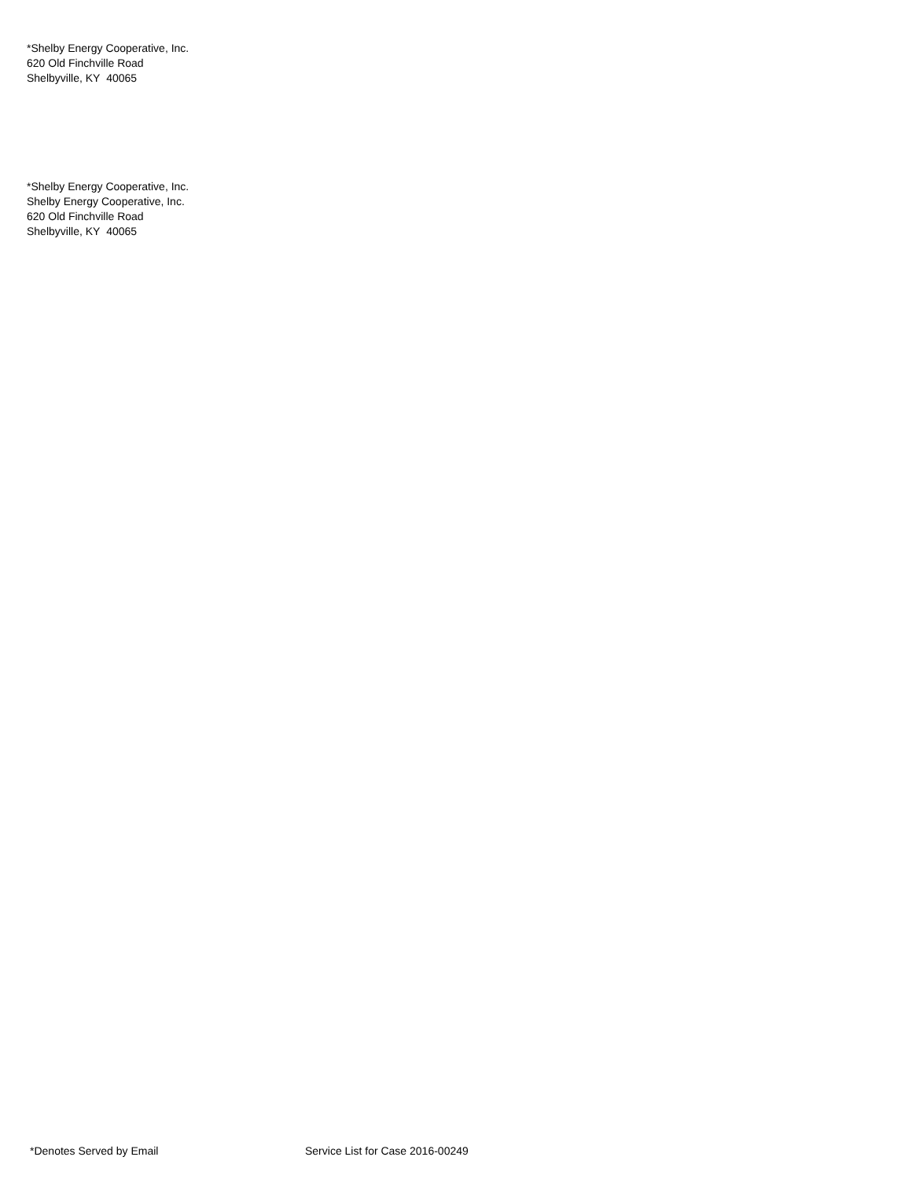*Shelby Energy Cooperative, Inc.
620 Old Finchville Road
Shelbyville, KY 40065
*Shelby Energy Cooperative, Inc.
Shelby Energy Cooperative, Inc.
620 Old Finchville Road
Shelbyville, KY 40065
*Denotes Served by Email Service List for Case 2016-00249